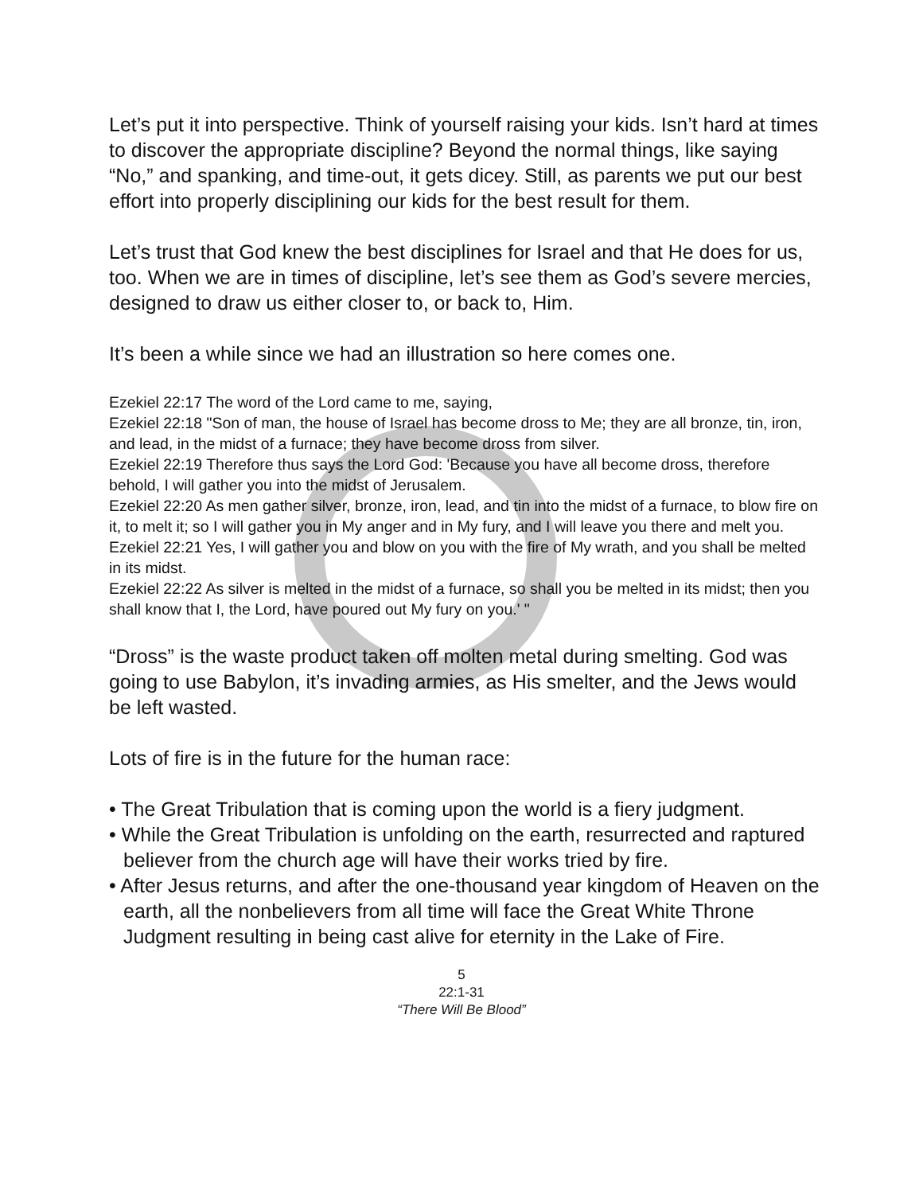Let’s put it into perspective. Think of yourself raising your kids. Isn’t hard at times to discover the appropriate discipline? Beyond the normal things, like saying “No,” and spanking, and time-out, it gets dicey. Still, as parents we put our best effort into properly disciplining our kids for the best result for them.
Let’s trust that God knew the best disciplines for Israel and that He does for us, too. When we are in times of discipline, let’s see them as God’s severe mercies, designed to draw us either closer to, or back to, Him.
It’s been a while since we had an illustration so here comes one.
Ezekiel 22:17 The word of the Lord came to me, saying,
Ezekiel 22:18 "Son of man, the house of Israel has become dross to Me; they are all bronze, tin, iron, and lead, in the midst of a furnace; they have become dross from silver.
Ezekiel 22:19 Therefore thus says the Lord God: 'Because you have all become dross, therefore behold, I will gather you into the midst of Jerusalem.
Ezekiel 22:20 As men gather silver, bronze, iron, lead, and tin into the midst of a furnace, to blow fire on it, to melt it; so I will gather you in My anger and in My fury, and I will leave you there and melt you.
Ezekiel 22:21 Yes, I will gather you and blow on you with the fire of My wrath, and you shall be melted in its midst.
Ezekiel 22:22 As silver is melted in the midst of a furnace, so shall you be melted in its midst; then you shall know that I, the Lord, have poured out My fury on you.' "
“Dross” is the waste product taken off molten metal during smelting. God was going to use Babylon, it’s invading armies, as His smelter, and the Jews would be left wasted.
Lots of fire is in the future for the human race:
• The Great Tribulation that is coming upon the world is a fiery judgment.
• While the Great Tribulation is unfolding on the earth, resurrected and raptured believer from the church age will have their works tried by fire.
• After Jesus returns, and after the one-thousand year kingdom of Heaven on the earth, all the nonbelievers from all time will face the Great White Throne Judgment resulting in being cast alive for eternity in the Lake of Fire.
5
22:1-31
“There Will Be Blood”